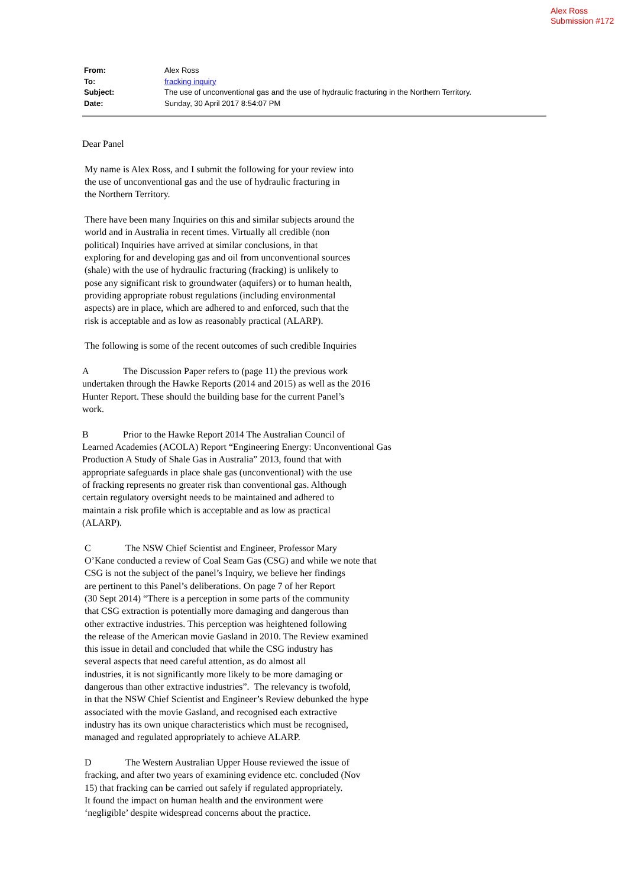Alex Ross
Submission #172
| From: | Alex Ross |
| To: | fracking inquiry |
| Subject: | The use of unconventional gas and the use of hydraulic fracturing in the Northern Territory. |
| Date: | Sunday, 30 April 2017 8:54:07 PM |
Dear Panel
My name is Alex Ross, and I submit the following for your review into
the use of unconventional gas and the use of hydraulic fracturing in
the Northern Territory.
There have been many Inquiries on this and similar subjects around the
world and in Australia in recent times. Virtually all credible (non
political) Inquiries have arrived at similar conclusions, in that
exploring for and developing gas and oil from unconventional sources
(shale) with the use of hydraulic fracturing (fracking) is unlikely to
pose any significant risk to groundwater (aquifers) or to human health,
providing appropriate robust regulations (including environmental
aspects) are in place, which are adhered to and enforced, such that the
risk is acceptable and as low as reasonably practical (ALARP).
The following is some of the recent outcomes of such credible Inquiries
A The Discussion Paper refers to (page 11) the previous work
undertaken through the Hawke Reports (2014 and 2015) as well as the 2016
Hunter Report. These should the building base for the current Panel’s
work.
B Prior to the Hawke Report 2014 The Australian Council of
Learned Academies (ACOLA) Report “Engineering Energy: Unconventional Gas
Production A Study of Shale Gas in Australia” 2013, found that with
appropriate safeguards in place shale gas (unconventional) with the use
of fracking represents no greater risk than conventional gas. Although
certain regulatory oversight needs to be maintained and adhered to
maintain a risk profile which is acceptable and as low as practical
(ALARP).
C The NSW Chief Scientist and Engineer, Professor Mary
O’Kane conducted a review of Coal Seam Gas (CSG) and while we note that
CSG is not the subject of the panel’s Inquiry, we believe her findings
are pertinent to this Panel’s deliberations. On page 7 of her Report
(30 Sept 2014) “There is a perception in some parts of the community
that CSG extraction is potentially more damaging and dangerous than
other extractive industries. This perception was heightened following
the release of the American movie Gasland in 2010. The Review examined
this issue in detail and concluded that while the CSG industry has
several aspects that need careful attention, as do almost all
industries, it is not significantly more likely to be more damaging or
dangerous than other extractive industries”. The relevancy is twofold,
in that the NSW Chief Scientist and Engineer’s Review debunked the hype
associated with the movie Gasland, and recognised each extractive
industry has its own unique characteristics which must be recognised,
managed and regulated appropriately to achieve ALARP.
D The Western Australian Upper House reviewed the issue of
fracking, and after two years of examining evidence etc. concluded (Nov
15) that fracking can be carried out safely if regulated appropriately.
It found the impact on human health and the environment were
‘negligible’ despite widespread concerns about the practice.